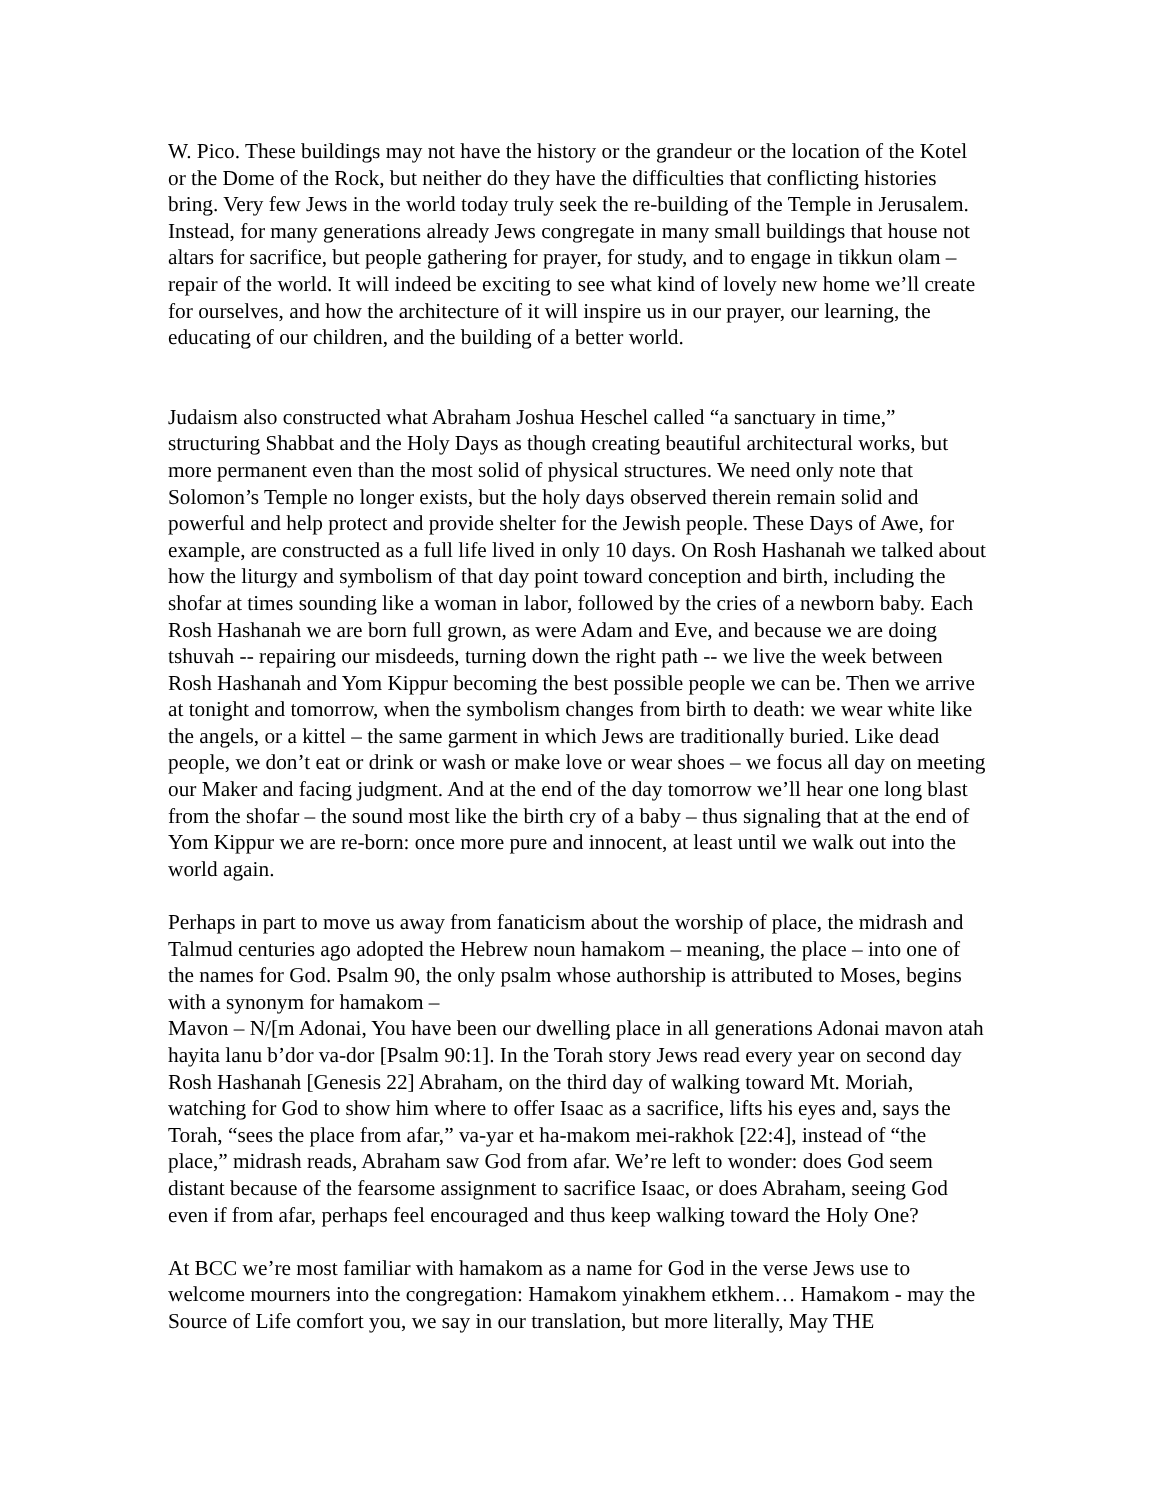W. Pico. These buildings may not have the history or the grandeur or the location of the Kotel or the Dome of the Rock, but neither do they have the difficulties that conflicting histories bring. Very few Jews in the world today truly seek the re-building of the Temple in Jerusalem. Instead, for many generations already Jews congregate in many small buildings that house not altars for sacrifice, but people gathering for prayer, for study, and to engage in tikkun olam – repair of the world. It will indeed be exciting to see what kind of lovely new home we’ll create for ourselves, and how the architecture of it will inspire us in our prayer, our learning, the educating of our children, and the building of a better world.
Judaism also constructed what Abraham Joshua Heschel called “a sanctuary in time,” structuring Shabbat and the Holy Days as though creating beautiful architectural works, but more permanent even than the most solid of physical structures. We need only note that Solomon’s Temple no longer exists, but the holy days observed therein remain solid and powerful and help protect and provide shelter for the Jewish people. These Days of Awe, for example, are constructed as a full life lived in only 10 days. On Rosh Hashanah we talked about how the liturgy and symbolism of that day point toward conception and birth, including the shofar at times sounding like a woman in labor, followed by the cries of a newborn baby. Each Rosh Hashanah we are born full grown, as were Adam and Eve, and because we are doing tshuvah -- repairing our misdeeds, turning down the right path -- we live the week between Rosh Hashanah and Yom Kippur becoming the best possible people we can be. Then we arrive at tonight and tomorrow, when the symbolism changes from birth to death: we wear white like the angels, or a kittel – the same garment in which Jews are traditionally buried. Like dead people, we don’t eat or drink or wash or make love or wear shoes – we focus all day on meeting our Maker and facing judgment. And at the end of the day tomorrow we’ll hear one long blast from the shofar – the sound most like the birth cry of a baby – thus signaling that at the end of Yom Kippur we are re-born: once more pure and innocent, at least until we walk out into the world again.
Perhaps in part to move us away from fanaticism about the worship of place, the midrash and Talmud centuries ago adopted the Hebrew noun hamakom – meaning, the place – into one of the names for God. Psalm 90, the only psalm whose authorship is attributed to Moses, begins with a synonym for hamakom –
Mavon – N/[m Adonai, You have been our dwelling place in all generations Adonai mavon atah hayita lanu b’dor va-dor [Psalm 90:1]. In the Torah story Jews read every year on second day Rosh Hashanah [Genesis 22] Abraham, on the third day of walking toward Mt. Moriah, watching for God to show him where to offer Isaac as a sacrifice, lifts his eyes and, says the Torah, “sees the place from afar,” va-yar et ha-makom mei-rakhok [22:4], instead of “the place,” midrash reads, Abraham saw God from afar. We’re left to wonder: does God seem distant because of the fearsome assignment to sacrifice Isaac, or does Abraham, seeing God even if from afar, perhaps feel encouraged and thus keep walking toward the Holy One?
At BCC we’re most familiar with hamakom as a name for God in the verse Jews use to welcome mourners into the congregation: Hamakom yinakhem etkhem… Hamakom - may the Source of Life comfort you, we say in our translation, but more literally, May THE